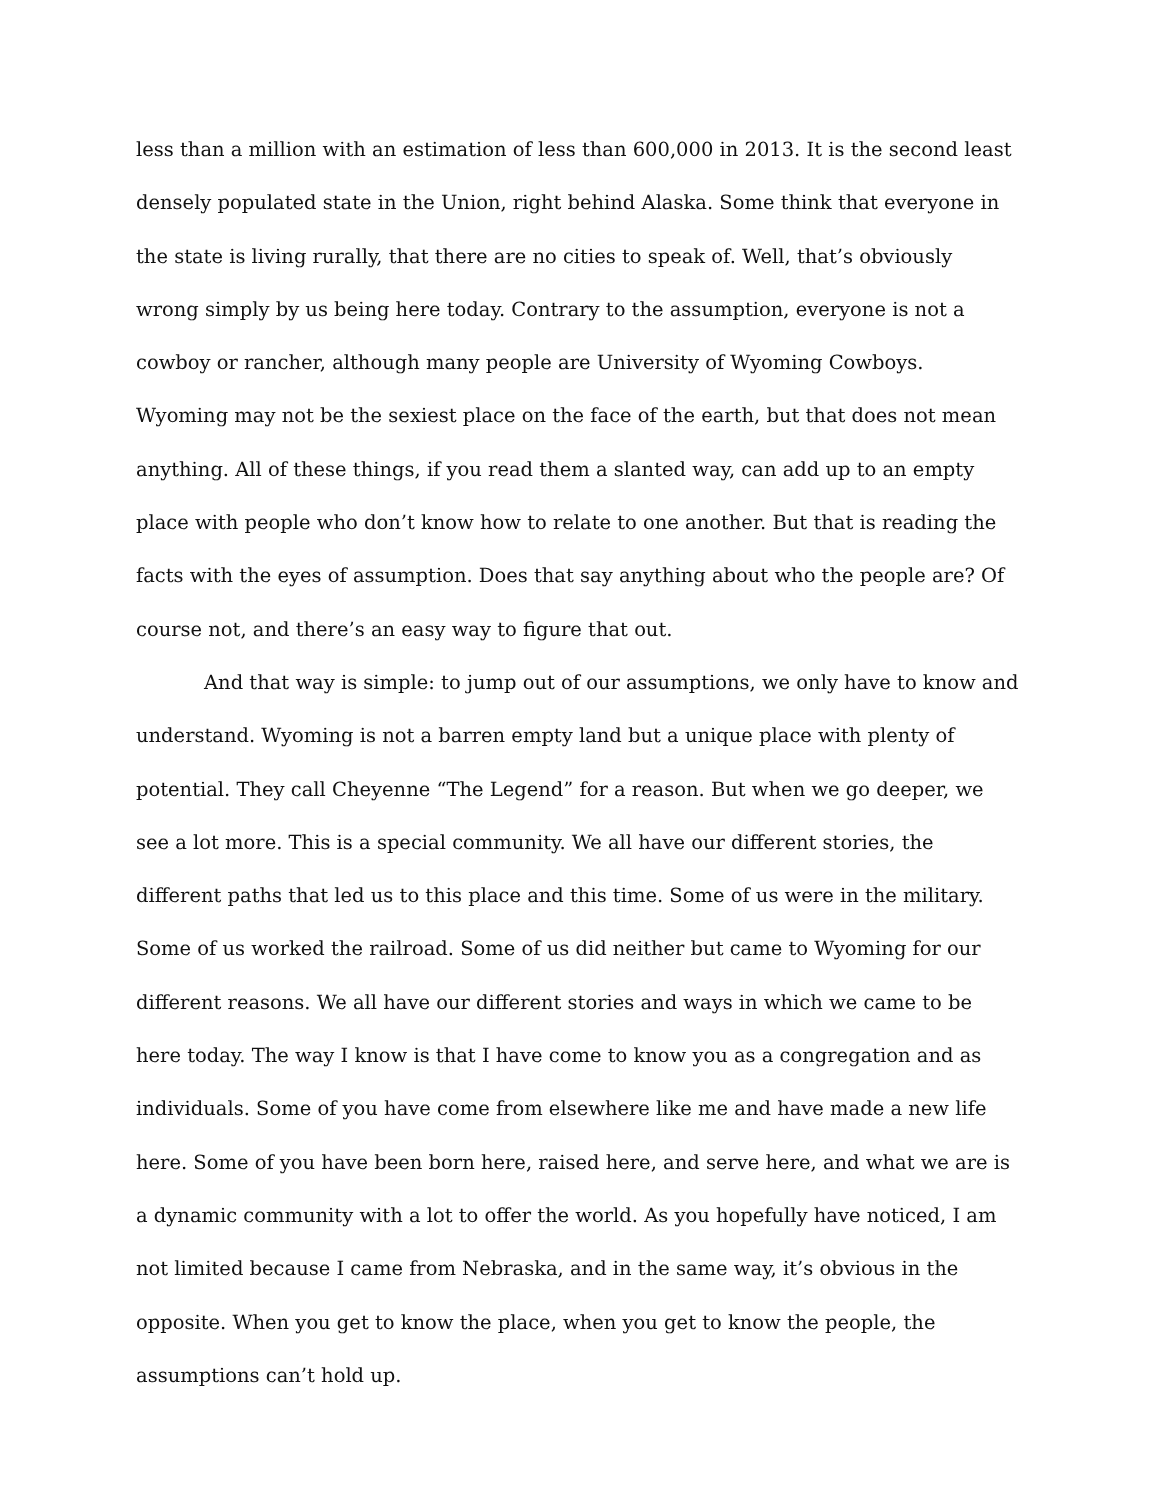less than a million with an estimation of less than 600,000 in 2013. It is the second least densely populated state in the Union, right behind Alaska. Some think that everyone in the state is living rurally, that there are no cities to speak of. Well, that’s obviously wrong simply by us being here today. Contrary to the assumption, everyone is not a cowboy or rancher, although many people are University of Wyoming Cowboys. Wyoming may not be the sexiest place on the face of the earth, but that does not mean anything. All of these things, if you read them a slanted way, can add up to an empty place with people who don’t know how to relate to one another. But that is reading the facts with the eyes of assumption. Does that say anything about who the people are? Of course not, and there’s an easy way to figure that out.
And that way is simple: to jump out of our assumptions, we only have to know and understand. Wyoming is not a barren empty land but a unique place with plenty of potential. They call Cheyenne “The Legend” for a reason. But when we go deeper, we see a lot more. This is a special community. We all have our different stories, the different paths that led us to this place and this time. Some of us were in the military. Some of us worked the railroad. Some of us did neither but came to Wyoming for our different reasons. We all have our different stories and ways in which we came to be here today. The way I know is that I have come to know you as a congregation and as individuals. Some of you have come from elsewhere like me and have made a new life here. Some of you have been born here, raised here, and serve here, and what we are is a dynamic community with a lot to offer the world. As you hopefully have noticed, I am not limited because I came from Nebraska, and in the same way, it’s obvious in the opposite. When you get to know the place, when you get to know the people, the assumptions can’t hold up.